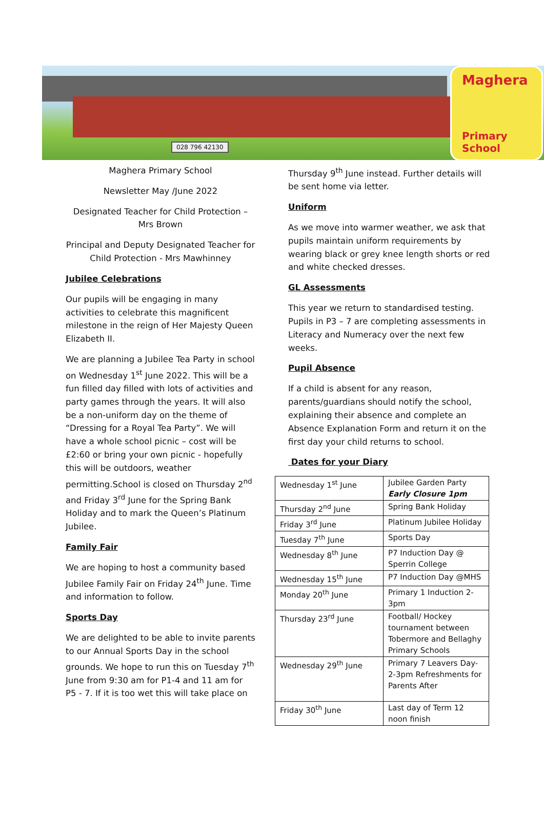028 796 42130
Maghera
Primary School
Maghera Primary School
Newsletter May /June 2022
Designated Teacher for Child Protection – Mrs Brown
Principal and Deputy Designated Teacher for Child Protection - Mrs Mawhinney
Jubilee Celebrations
Our pupils will be engaging in many activities to celebrate this magnificent milestone in the reign of Her Majesty Queen Elizabeth II.
We are planning a Jubilee Tea Party in school on Wednesday 1<sup>st</sup> June 2022. This will be a fun filled day filled with lots of activities and party games through the years. It will also be a non-uniform day on the theme of “Dressing for a Royal Tea Party”. We will have a whole school picnic – cost will be £2:60 or bring your own picnic - hopefully this will be outdoors, weather permitting.School is closed on Thursday 2<sup>nd</sup> and Friday 3<sup>rd</sup> June for the Spring Bank Holiday and to mark the Queen’s Platinum Jubilee.
Family Fair
We are hoping to host a community based Jubilee Family Fair on Friday 24<sup>th</sup> June. Time and information to follow.
Sports Day
We are delighted to be able to invite parents to our Annual Sports Day in the school grounds. We hope to run this on Tuesday 7<sup>th</sup> June from 9:30 am for P1-4 and 11 am for P5 - 7. If it is too wet this will take place on
Thursday 9<sup>th</sup> June instead. Further details will be sent home via letter.
Uniform
As we move into warmer weather, we ask that pupils maintain uniform requirements by wearing black or grey knee length shorts or red and white checked dresses.
GL Assessments
This year we return to standardised testing. Pupils in P3 – 7 are completing assessments in Literacy and Numeracy over the next few weeks.
Pupil Absence
If a child is absent for any reason, parents/guardians should notify the school, explaining their absence and complete an Absence Explanation Form and return it on the first day your child returns to school.
Dates for your Diary
| Wednesday 1<sup>st</sup> June | Jubilee Garden Party Early Closure 1pm |
| Thursday 2<sup>nd</sup> June | Spring Bank Holiday |
| Friday 3<sup>rd</sup> June | Platinum Jubilee Holiday |
| Tuesday 7<sup>th</sup> June | Sports Day |
| Wednesday 8<sup>th</sup> June | P7 Induction Day @ Sperrin College |
| Wednesday 15<sup>th</sup> June | P7 Induction Day @MHS |
| Monday 20<sup>th</sup> June | Primary 1 Induction 2-3pm |
| Thursday 23<sup>rd</sup> June | Football/ Hockey tournament between Tobermore and Bellaghy Primary Schools |
| Wednesday 29<sup>th</sup> June | Primary 7 Leavers Day- 2-3pm Refreshments for Parents After |
| Friday 30<sup>th</sup> June | Last day of Term 12 noon finish |